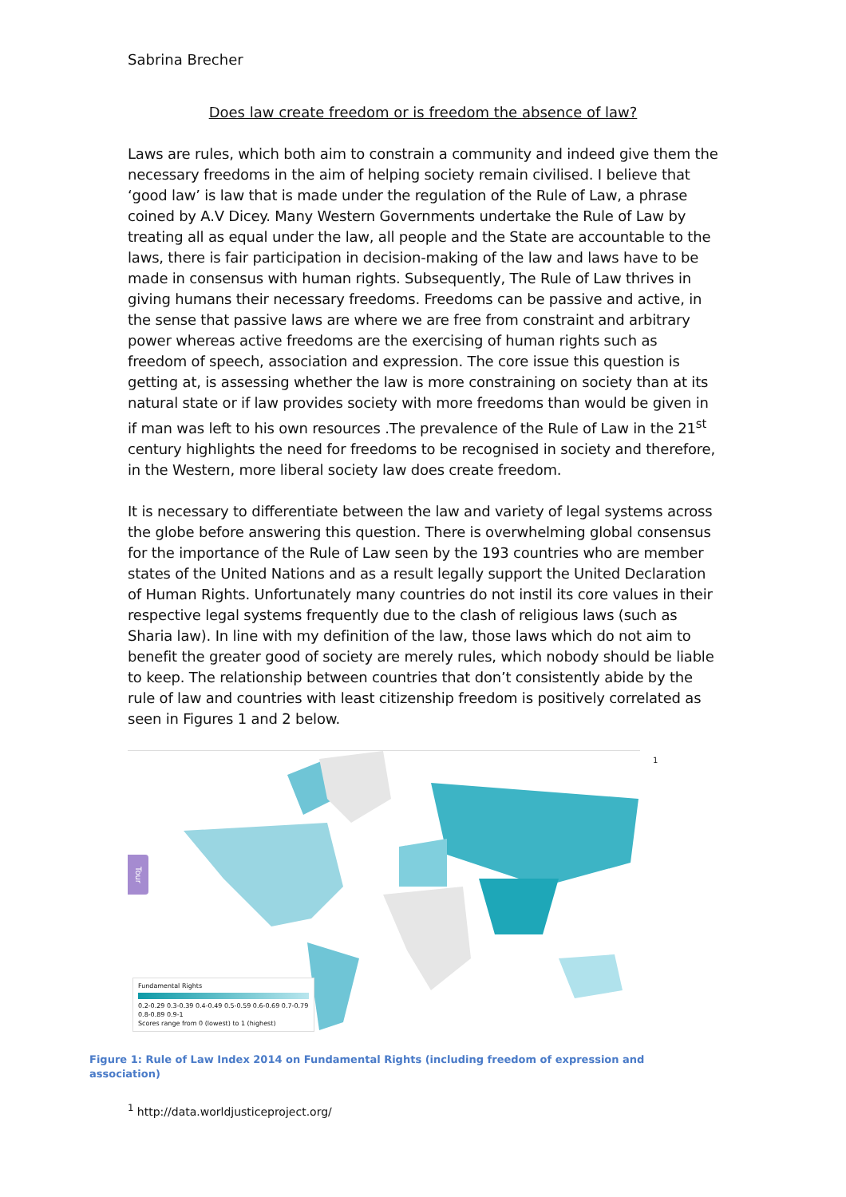Sabrina Brecher
Does law create freedom or is freedom the absence of law?
Laws are rules, which both aim to constrain a community and indeed give them the necessary freedoms in the aim of helping society remain civilised. I believe that ‘good law’ is law that is made under the regulation of the Rule of Law, a phrase coined by A.V Dicey. Many Western Governments undertake the Rule of Law by treating all as equal under the law, all people and the State are accountable to the laws, there is fair participation in decision-making of the law and laws have to be made in consensus with human rights. Subsequently, The Rule of Law thrives in giving humans their necessary freedoms. Freedoms can be passive and active, in the sense that passive laws are where we are free from constraint and arbitrary power whereas active freedoms are the exercising of human rights such as freedom of speech, association and expression. The core issue this question is getting at, is assessing whether the law is more constraining on society than at its natural state or if law provides society with more freedoms than would be given in if man was left to his own resources .The prevalence of the Rule of Law in the 21<sup>st</sup> century highlights the need for freedoms to be recognised in society and therefore, in the Western, more liberal society law does create freedom.
It is necessary to differentiate between the law and variety of legal systems across the globe before answering this question. There is overwhelming global consensus for the importance of the Rule of Law seen by the 193 countries who are member states of the United Nations and as a result legally support the United Declaration of Human Rights. Unfortunately many countries do not instil its core values in their respective legal systems frequently due to the clash of religious laws (such as Sharia law). In line with my definition of the law, those laws which do not aim to benefit the greater good of society are merely rules, which nobody should be liable to keep. The relationship between countries that don’t consistently abide by the rule of law and countries with least citizenship freedom is positively correlated as seen in Figures 1 and 2 below.
Tour
Fundamental Rights
0.2-0.29 0.3-0.39 0.4-0.49 0.5-0.59 0.6-0.69 0.7-0.79 0.8-0.89 0.9-1
Scores range from 0 (lowest) to 1 (highest)
<sup>1</sup>
Figure 1: Rule of Law Index 2014 on Fundamental Rights (including freedom of expression and association)
<sup>1</sup> http://data.worldjusticeproject.org/